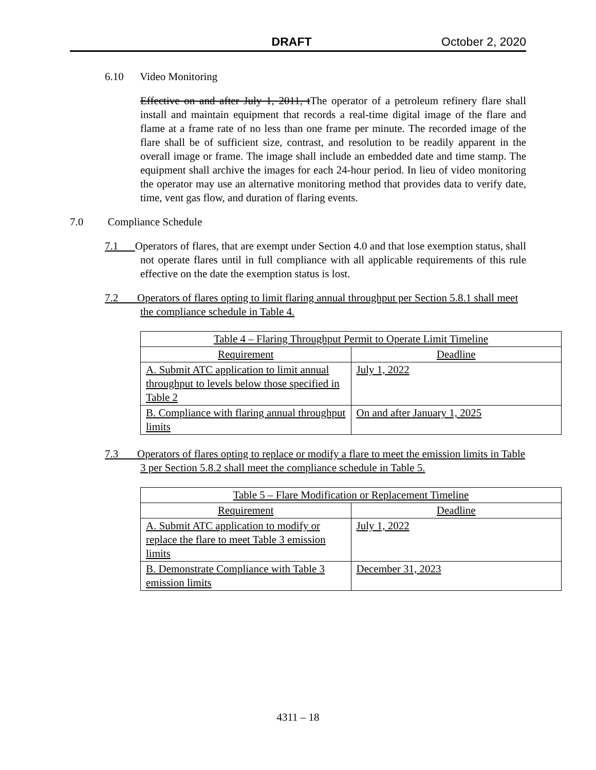DRAFT October 2, 2020
6.10 Video Monitoring
Effective on and after July 1, 2011, t The operator of a petroleum refinery flare shall install and maintain equipment that records a real-time digital image of the flare and flame at a frame rate of no less than one frame per minute. The recorded image of the flare shall be of sufficient size, contrast, and resolution to be readily apparent in the overall image or frame. The image shall include an embedded date and time stamp. The equipment shall archive the images for each 24-hour period. In lieu of video monitoring the operator may use an alternative monitoring method that provides data to verify date, time, vent gas flow, and duration of flaring events.
7.0 Compliance Schedule
7.1 Operators of flares, that are exempt under Section 4.0 and that lose exemption status, shall not operate flares until in full compliance with all applicable requirements of this rule effective on the date the exemption status is lost.
7.2 Operators of flares opting to limit flaring annual throughput per Section 5.8.1 shall meet the compliance schedule in Table 4.
| Table 4 – Flaring Throughput Permit to Operate Limit Timeline | |
| --- | --- |
| Requirement | Deadline |
| A. Submit ATC application to limit annual throughput to levels below those specified in Table 2 | July 1, 2022 |
| B. Compliance with flaring annual throughput limits | On and after January 1, 2025 |
7.3 Operators of flares opting to replace or modify a flare to meet the emission limits in Table 3 per Section 5.8.2 shall meet the compliance schedule in Table 5.
| Table 5 – Flare Modification or Replacement Timeline | |
| --- | --- |
| Requirement | Deadline |
| A. Submit ATC application to modify or replace the flare to meet Table 3 emission limits | July 1, 2022 |
| B. Demonstrate Compliance with Table 3 emission limits | December 31, 2023 |
4311 – 18